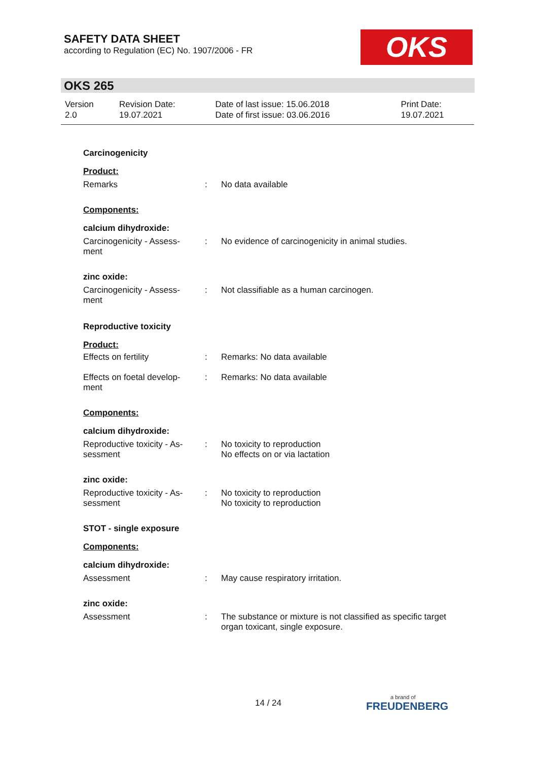SAFETY DATA SHEET
according to Regulation (EC) No. 1907/2006 - FR
OKS
OKS 265
| Version 2.0 | Revision Date: 19.07.2021 | Date of last issue: 15.06.2018 Date of first issue: 03.06.2016 | Print Date: 19.07.2021 |
| Carcinogenicity | | |
| Product: | | |
| Remarks | : | No data available |
| Components: | | |
| calcium dihydroxide: | | |
| Carcinogenicity - Assess- ment | : | No evidence of carcinogenicity in animal studies. |
| zinc oxide: | | |
| Carcinogenicity - Assess- ment | : | Not classifiable as a human carcinogen. |
| Reproductive toxicity | | |
| Product: | | |
| Effects on fertility | : | Remarks: No data available |
| Effects on foetal develop- ment | : | Remarks: No data available |
| Components: | | |
| calcium dihydroxide: | | |
| Reproductive toxicity - As- sessment | : | No toxicity to reproduction No effects on or via lactation |
| zinc oxide: | | |
| Reproductive toxicity - As- sessment | : | No toxicity to reproduction No toxicity to reproduction |
| STOT - single exposure | | |
| Components: | | |
| calcium dihydroxide: | | |
| Assessment | : | May cause respiratory irritation. |
| zinc oxide: | | |
| Assessment | : | The substance or mixture is not classified as specific target organ toxicant, single exposure. |
14 / 24
a brand of
FREUDENBERG